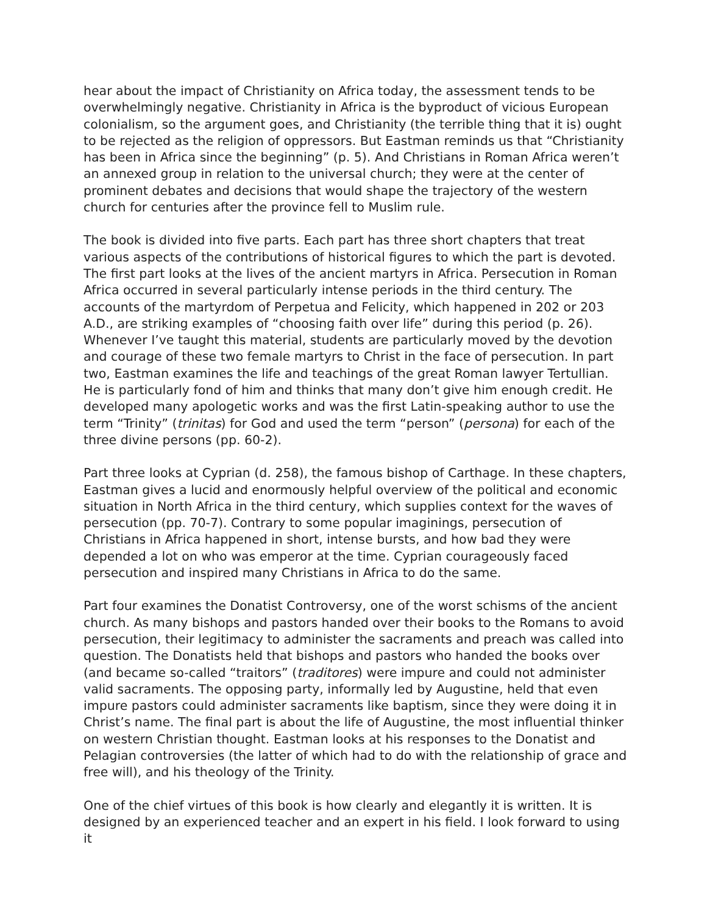hear about the impact of Christianity on Africa today, the assessment tends to be overwhelmingly negative. Christianity in Africa is the byproduct of vicious European colonialism, so the argument goes, and Christianity (the terrible thing that it is) ought to be rejected as the religion of oppressors. But Eastman reminds us that “Christianity has been in Africa since the beginning” (p. 5). And Christians in Roman Africa weren’t an annexed group in relation to the universal church; they were at the center of prominent debates and decisions that would shape the trajectory of the western church for centuries after the province fell to Muslim rule.
The book is divided into five parts. Each part has three short chapters that treat various aspects of the contributions of historical figures to which the part is devoted. The first part looks at the lives of the ancient martyrs in Africa. Persecution in Roman Africa occurred in several particularly intense periods in the third century. The accounts of the martyrdom of Perpetua and Felicity, which happened in 202 or 203 A.D., are striking examples of “choosing faith over life” during this period (p. 26). Whenever I’ve taught this material, students are particularly moved by the devotion and courage of these two female martyrs to Christ in the face of persecution. In part two, Eastman examines the life and teachings of the great Roman lawyer Tertullian. He is particularly fond of him and thinks that many don’t give him enough credit. He developed many apologetic works and was the first Latin-speaking author to use the term “Trinity” (trinitas) for God and used the term “person” (persona) for each of the three divine persons (pp. 60-2).
Part three looks at Cyprian (d. 258), the famous bishop of Carthage. In these chapters, Eastman gives a lucid and enormously helpful overview of the political and economic situation in North Africa in the third century, which supplies context for the waves of persecution (pp. 70-7). Contrary to some popular imaginings, persecution of Christians in Africa happened in short, intense bursts, and how bad they were depended a lot on who was emperor at the time. Cyprian courageously faced persecution and inspired many Christians in Africa to do the same.
Part four examines the Donatist Controversy, one of the worst schisms of the ancient church. As many bishops and pastors handed over their books to the Romans to avoid persecution, their legitimacy to administer the sacraments and preach was called into question. The Donatists held that bishops and pastors who handed the books over (and became so-called “traitors” (traditores) were impure and could not administer valid sacraments. The opposing party, informally led by Augustine, held that even impure pastors could administer sacraments like baptism, since they were doing it in Christ’s name. The final part is about the life of Augustine, the most influential thinker on western Christian thought. Eastman looks at his responses to the Donatist and Pelagian controversies (the latter of which had to do with the relationship of grace and free will), and his theology of the Trinity.
One of the chief virtues of this book is how clearly and elegantly it is written. It is designed by an experienced teacher and an expert in his field. I look forward to using it